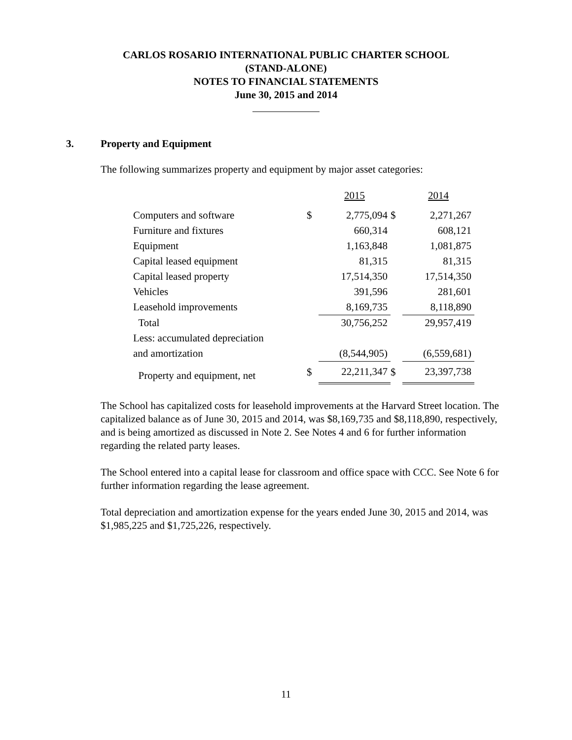CARLOS ROSARIO INTERNATIONAL PUBLIC CHARTER SCHOOL
(STAND-ALONE)
NOTES TO FINANCIAL STATEMENTS
June 30, 2015 and 2014
3. Property and Equipment
The following summarizes property and equipment by major asset categories:
| | | 2015 | | 2014 |
| --- | --- | --- | --- | --- |
| Computers and software | $ | 2,775,094 | $ | 2,271,267 |
| Furniture and fixtures | | 660,314 | | 608,121 |
| Equipment | | 1,163,848 | | 1,081,875 |
| Capital leased equipment | | 81,315 | | 81,315 |
| Capital leased property | | 17,514,350 | | 17,514,350 |
| Vehicles | | 391,596 | | 281,601 |
| Leasehold improvements | | 8,169,735 | | 8,118,890 |
| Total | | 30,756,252 | | 29,957,419 |
| Less: accumulated depreciation | | | | |
| and amortization | | (8,544,905) | | (6,559,681) |
| Property and equipment, net | $ | 22,211,347 | $ | 23,397,738 |
The School has capitalized costs for leasehold improvements at the Harvard Street location. The capitalized balance as of June 30, 2015 and 2014, was $8,169,735 and $8,118,890, respectively, and is being amortized as discussed in Note 2. See Notes 4 and 6 for further information regarding the related party leases.
The School entered into a capital lease for classroom and office space with CCC. See Note 6 for further information regarding the lease agreement.
Total depreciation and amortization expense for the years ended June 30, 2015 and 2014, was $1,985,225 and $1,725,226, respectively.
11